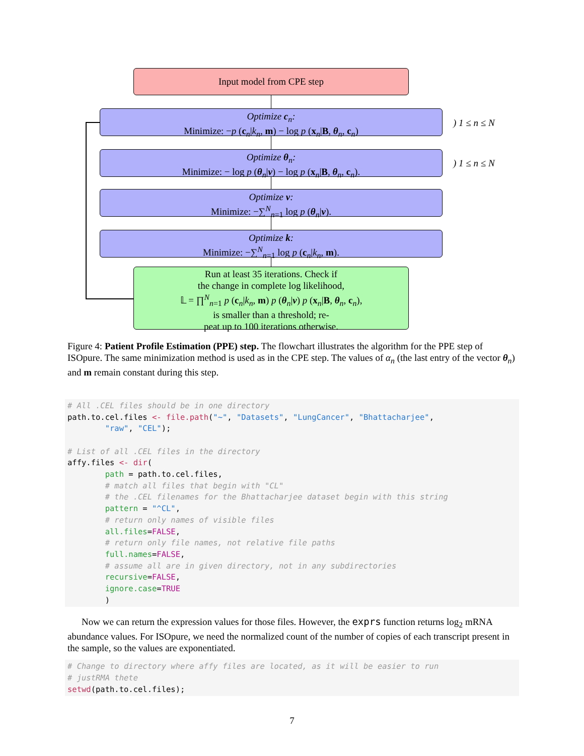Input model from CPE step
Optimize c<sub>n</sub>:
Minimize: −p (c<sub>n</sub>|k<sub>n</sub>, m) − log p (x<sub>n</sub>|B, θ<sub>n</sub>, c<sub>n</sub>)
) 1 ≤ n ≤ N
Optimize θ<sub>n</sub>:
Minimize: − log p (θ<sub>n</sub>|ν) − log p (x<sub>n</sub>|B, θ<sub>n</sub>, c<sub>n</sub>).
) 1 ≤ n ≤ N
Optimize ν:
Minimize: −∑<sup>N</sup><sub>n=1</sub> log p (θ<sub>n</sub>|ν).
Optimize k:
Minimize: −∑<sup>N</sup><sub>n=1</sub> log p (c<sub>n</sub>|k<sub>n</sub>, m).
Run at least 35 iterations. Check if
the change in complete log likelihood,
𝕃 = ∏<sup>N</sup><sub>n=1</sub> p (c<sub>n</sub>|k<sub>n</sub>, m) p (θ<sub>n</sub>|ν) p (x<sub>n</sub>|B, θ<sub>n</sub>, c<sub>n</sub>),
is smaller than a threshold; re-
peat up to 100 iterations otherwise.
Figure 4: Patient Profile Estimation (PPE) step. The flowchart illustrates the algorithm for the PPE step of ISOpure. The same minimization method is used as in the CPE step. The values of α<sub>n</sub> (the last entry of the vector θ<sub>n</sub>) and m remain constant during this step.
# All .CEL files should be in one directory path.to.cel.files <- file.path("~", "Datasets", "LungCancer", "Bhattacharjee", "raw", "CEL"); # List of all .CEL files in the directory affy.files <- dir( path = path.to.cel.files, # match all files that begin with "CL" # the .CEL filenames for the Bhattacharjee dataset begin with this string pattern = "^CL", # return only names of visible files all.files=FALSE, # return only file names, not relative file paths full.names=FALSE, # assume all are in given directory, not in any subdirectories recursive=FALSE, ignore.case=TRUE )
Now we can return the expression values for those files. However, the exprs function returns log<sub>2</sub> mRNA abundance values. For ISOpure, we need the normalized count of the number of copies of each transcript present in the sample, so the values are exponentiated.
# Change to directory where affy files are located, as it will be easier to run # justRMA thete setwd(path.to.cel.files);
7